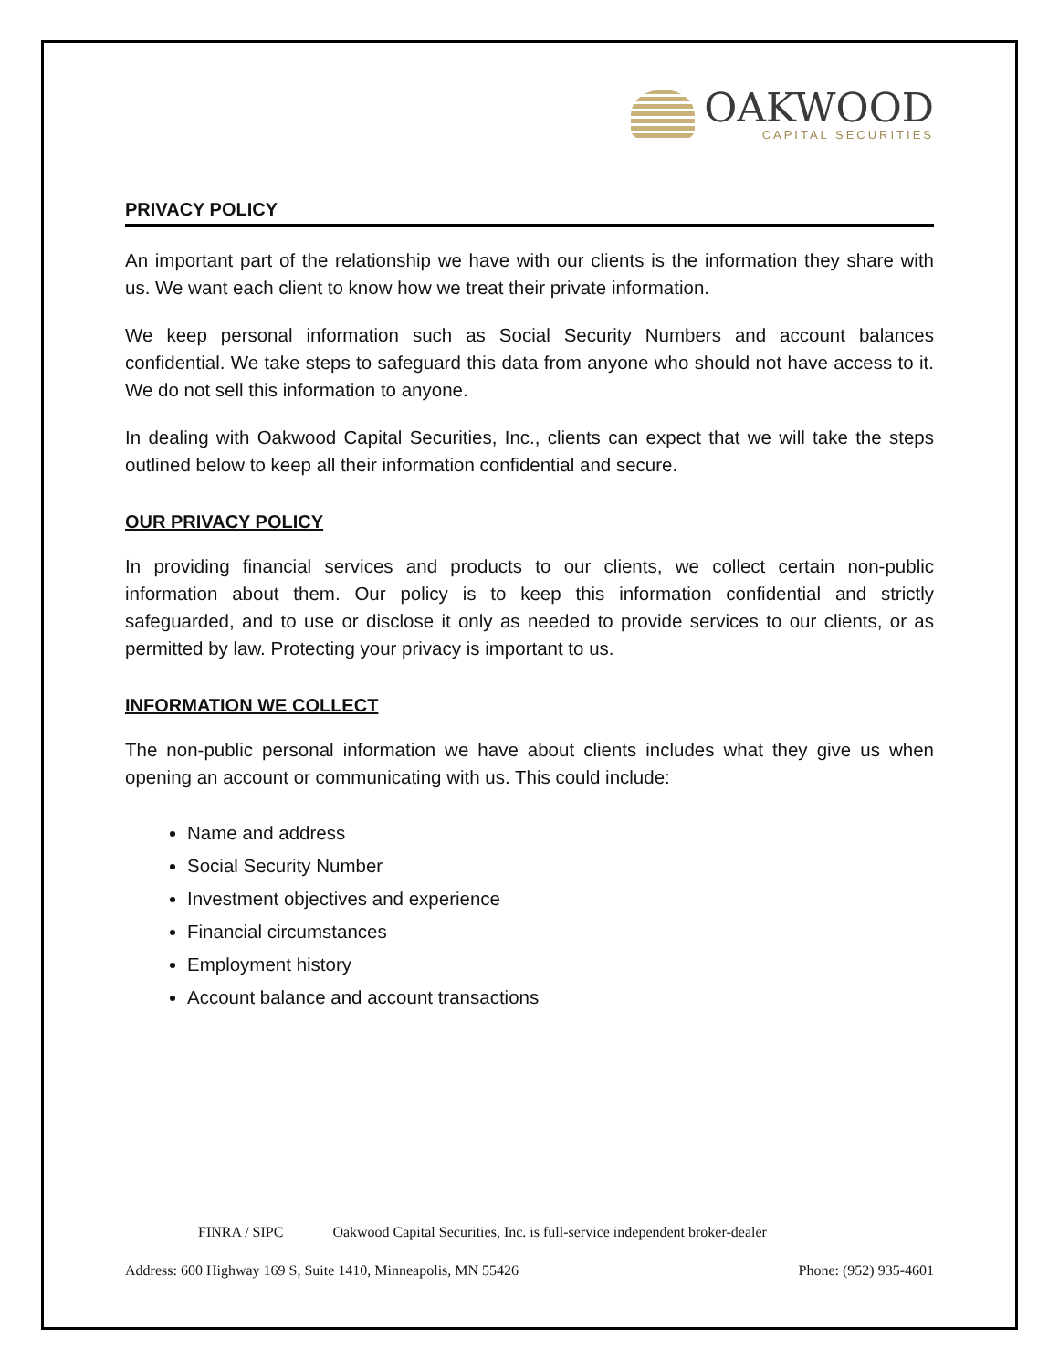OAKWOOD
CAPITAL SECURITIES
PRIVACY POLICY
An important part of the relationship we have with our clients is the information they share with us. We want each client to know how we treat their private information.
We keep personal information such as Social Security Numbers and account balances confidential. We take steps to safeguard this data from anyone who should not have access to it. We do not sell this information to anyone.
In dealing with Oakwood Capital Securities, Inc., clients can expect that we will take the steps outlined below to keep all their information confidential and secure.
OUR PRIVACY POLICY
In providing financial services and products to our clients, we collect certain non-public information about them. Our policy is to keep this information confidential and strictly safeguarded, and to use or disclose it only as needed to provide services to our clients, or as permitted by law. Protecting your privacy is important to us.
INFORMATION WE COLLECT
The non-public personal information we have about clients includes what they give us when opening an account or communicating with us. This could include:
Name and address
Social Security Number
Investment objectives and experience
Financial circumstances
Employment history
Account balance and account transactions
FINRA / SIPC Oakwood Capital Securities, Inc. is full-service independent broker-dealer
Address: 600 Highway 169 S, Suite 1410, Minneapolis, MN 55426 Phone: (952) 935-4601